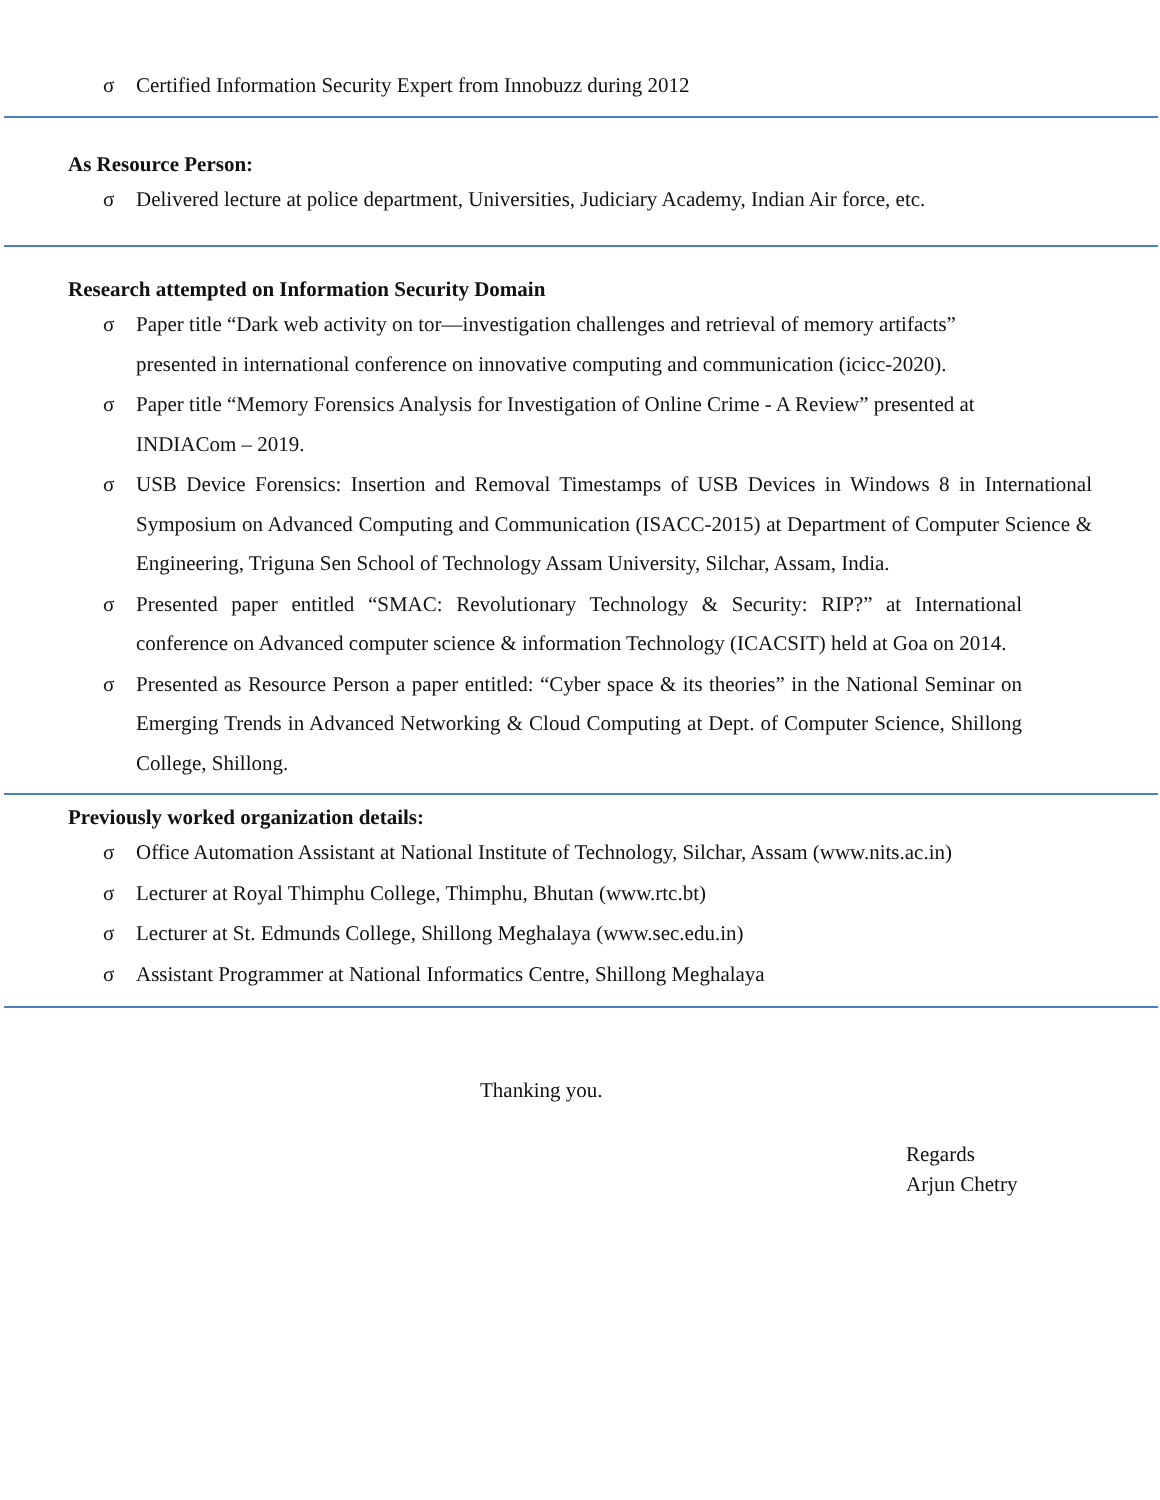σ Certified Information Security Expert from Innobuzz during 2012
As Resource Person:
σ Delivered lecture at police department, Universities, Judiciary Academy, Indian Air force, etc.
Research attempted on Information Security Domain
σ Paper title “Dark web activity on tor—investigation challenges and retrieval of memory artifacts” presented in international conference on innovative computing and communication (icicc-2020).
σ Paper title “Memory Forensics Analysis for Investigation of Online Crime - A Review” presented at INDIACom – 2019.
σ USB Device Forensics: Insertion and Removal Timestamps of USB Devices in Windows 8 in International Symposium on Advanced Computing and Communication (ISACC-2015) at Department of Computer Science & Engineering, Triguna Sen School of Technology Assam University, Silchar, Assam, India.
σ Presented paper entitled “SMAC: Revolutionary Technology & Security: RIP?” at International conference on Advanced computer science & information Technology (ICACSIT) held at Goa on 2014.
σ Presented as Resource Person a paper entitled: “Cyber space & its theories” in the National Seminar on Emerging Trends in Advanced Networking & Cloud Computing at Dept. of Computer Science, Shillong College, Shillong.
Previously worked organization details:
σ Office Automation Assistant at National Institute of Technology, Silchar, Assam (www.nits.ac.in)
σ Lecturer at Royal Thimphu College, Thimphu, Bhutan (www.rtc.bt)
σ Lecturer at St. Edmunds College, Shillong Meghalaya (www.sec.edu.in)
σ Assistant Programmer at National Informatics Centre, Shillong Meghalaya
Thanking you.
Regards
Arjun Chetry